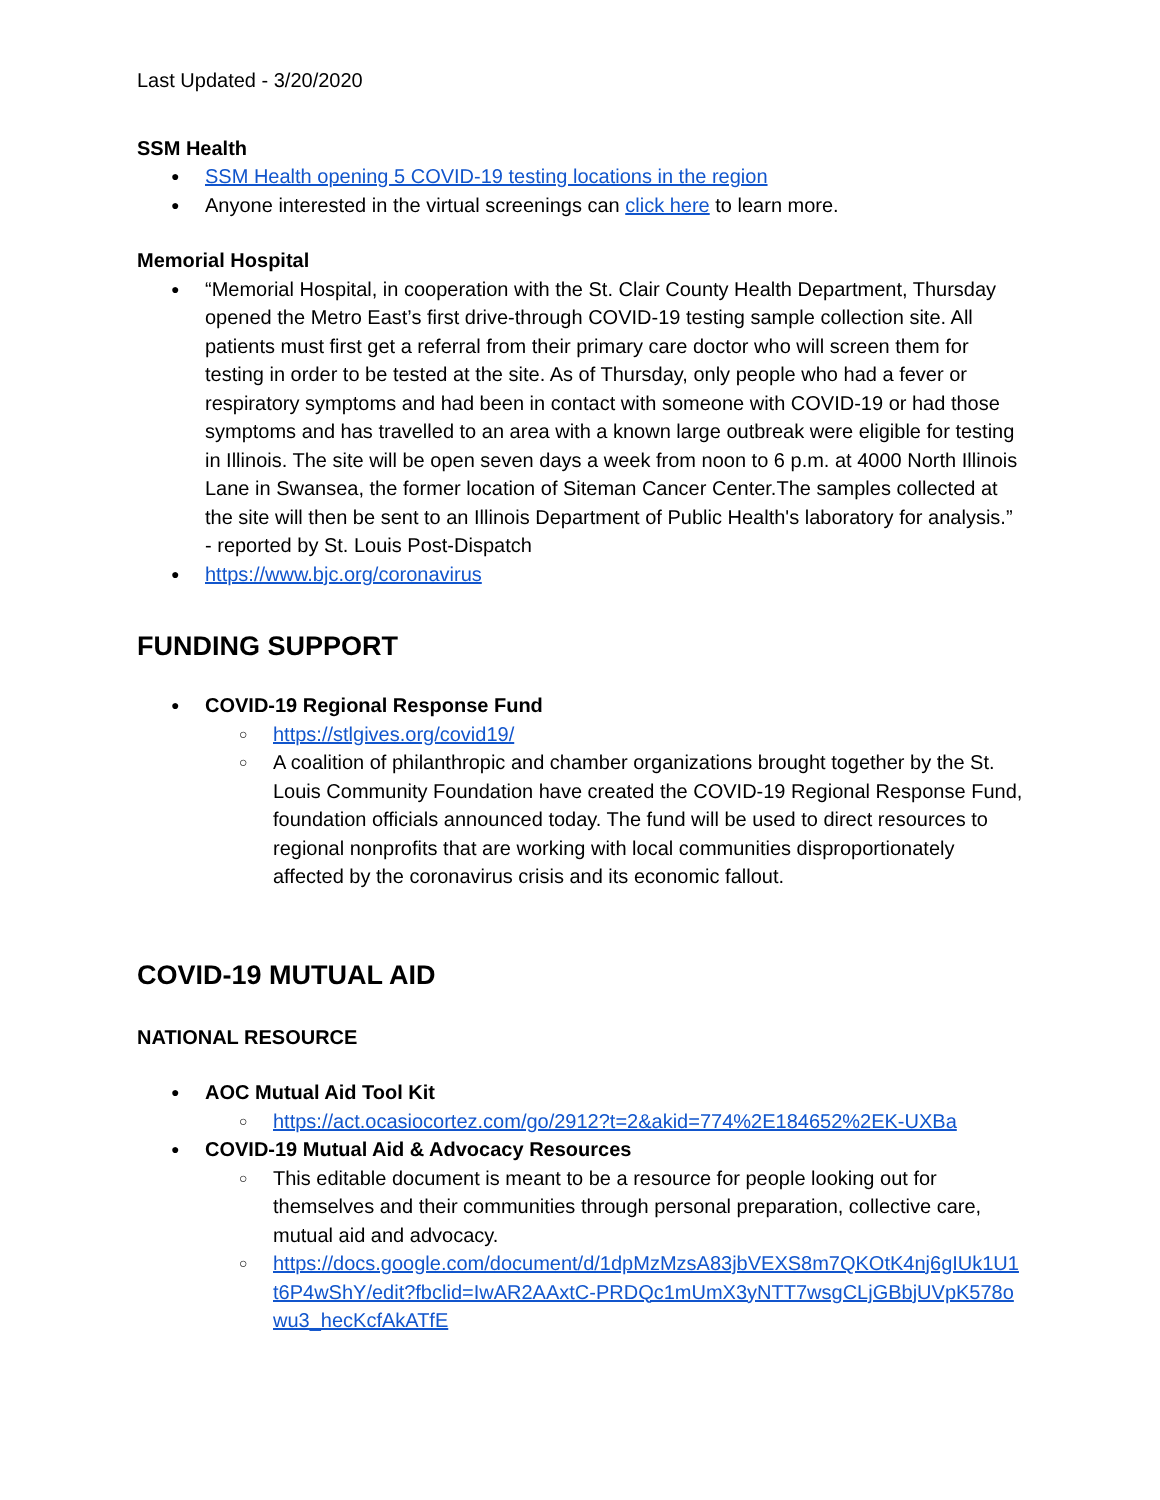Last Updated - 3/20/2020
SSM Health
SSM Health opening 5 COVID-19 testing locations in the region
Anyone interested in the virtual screenings can click here to learn more.
Memorial Hospital
“Memorial Hospital, in cooperation with the St. Clair County Health Department, Thursday opened the Metro East’s first drive-through COVID-19 testing sample collection site. All patients must first get a referral from their primary care doctor who will screen them for testing in order to be tested at the site. As of Thursday, only people who had a fever or respiratory symptoms and had been in contact with someone with COVID-19 or had those symptoms and has travelled to an area with a known large outbreak were eligible for testing in Illinois. The site will be open seven days a week from noon to 6 p.m. at 4000 North Illinois Lane in Swansea, the former location of Siteman Cancer Center.The samples collected at the site will then be sent to an Illinois Department of Public Health's laboratory for analysis.” - reported by St. Louis Post-Dispatch
https://www.bjc.org/coronavirus
FUNDING SUPPORT
COVID-19 Regional Response Fund
https://stlgives.org/covid19/
A coalition of philanthropic and chamber organizations brought together by the St. Louis Community Foundation have created the COVID-19 Regional Response Fund, foundation officials announced today. The fund will be used to direct resources to regional nonprofits that are working with local communities disproportionately affected by the coronavirus crisis and its economic fallout.
COVID-19 MUTUAL AID
NATIONAL RESOURCE
AOC Mutual Aid Tool Kit
https://act.ocasiocortez.com/go/2912?t=2&akid=774%2E184652%2EK-UXBa
COVID-19 Mutual Aid & Advocacy Resources
This editable document is meant to be a resource for people looking out for themselves and their communities through personal preparation, collective care, mutual aid and advocacy.
https://docs.google.com/document/d/1dpMzMzsA83jbVEXS8m7QKOtK4nj6gIUk1U1t6P4wShY/edit?fbclid=IwAR2AAxtC-PRDQc1mUmX3yNTT7wsgCLjGBbjUVpK578owu3_hecKcfAkATfE